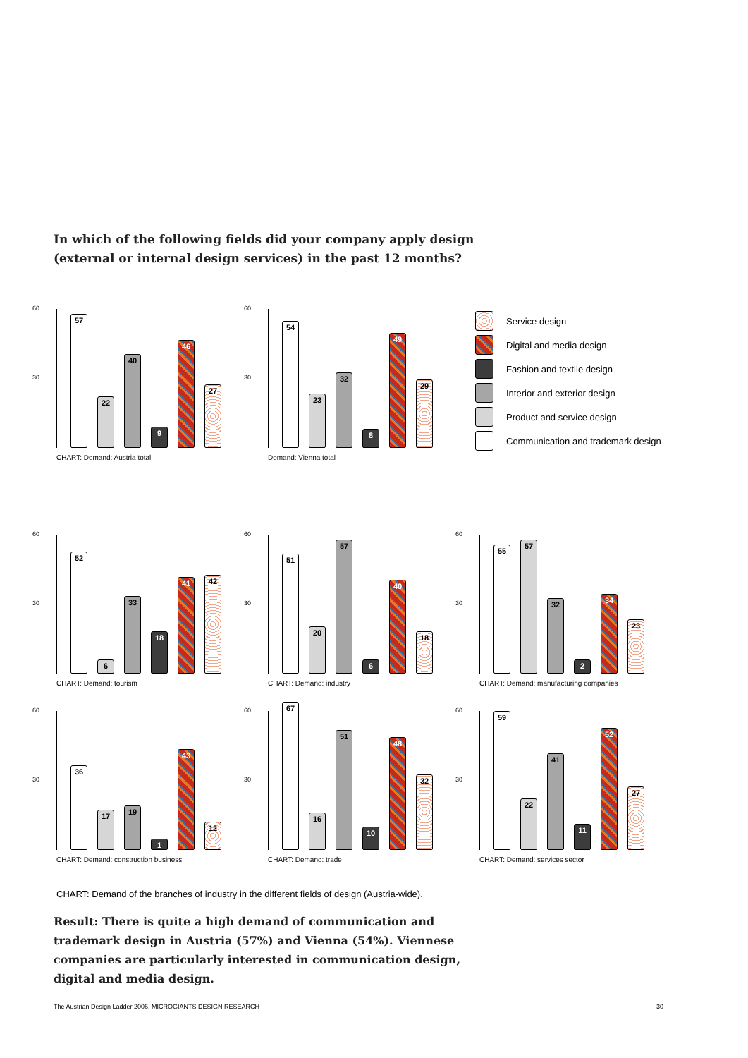In which of the following fields did your company apply design (external or internal design services) in the past 12 months?
60
30
57
22
40
9
46
27
CHART: Demand: Austria total
60
30
54
23
32
8
49
29
Demand: Vienna total
Service design
Digital and media design
Fashion and textile design
Interior and exterior design
Product and service design
Communication and trademark design
60
30
52
6
33
18
41
42
CHART: Demand: tourism
60
30
51
20
57
6
40
18
CHART: Demand: industry
60
30
55
57
32
2
34
23
CHART: Demand: manufacturing companies
60
30
36
17
19
1
43
12
CHART: Demand: construction business
60
30
67
16
51
10
48
32
CHART: Demand: trade
60
30
59
22
41
11
52
27
CHART: Demand: services sector
CHART: Demand of the branches of industry in the different fields of design (Austria-wide).
Result: There is quite a high demand of communication and trademark design in Austria (57%) and Vienna (54%). Viennese companies are particularly interested in communication design, digital and media design.
The Austrian Design Ladder 2006, MICROGIANTS DESIGN RESEARCH 30